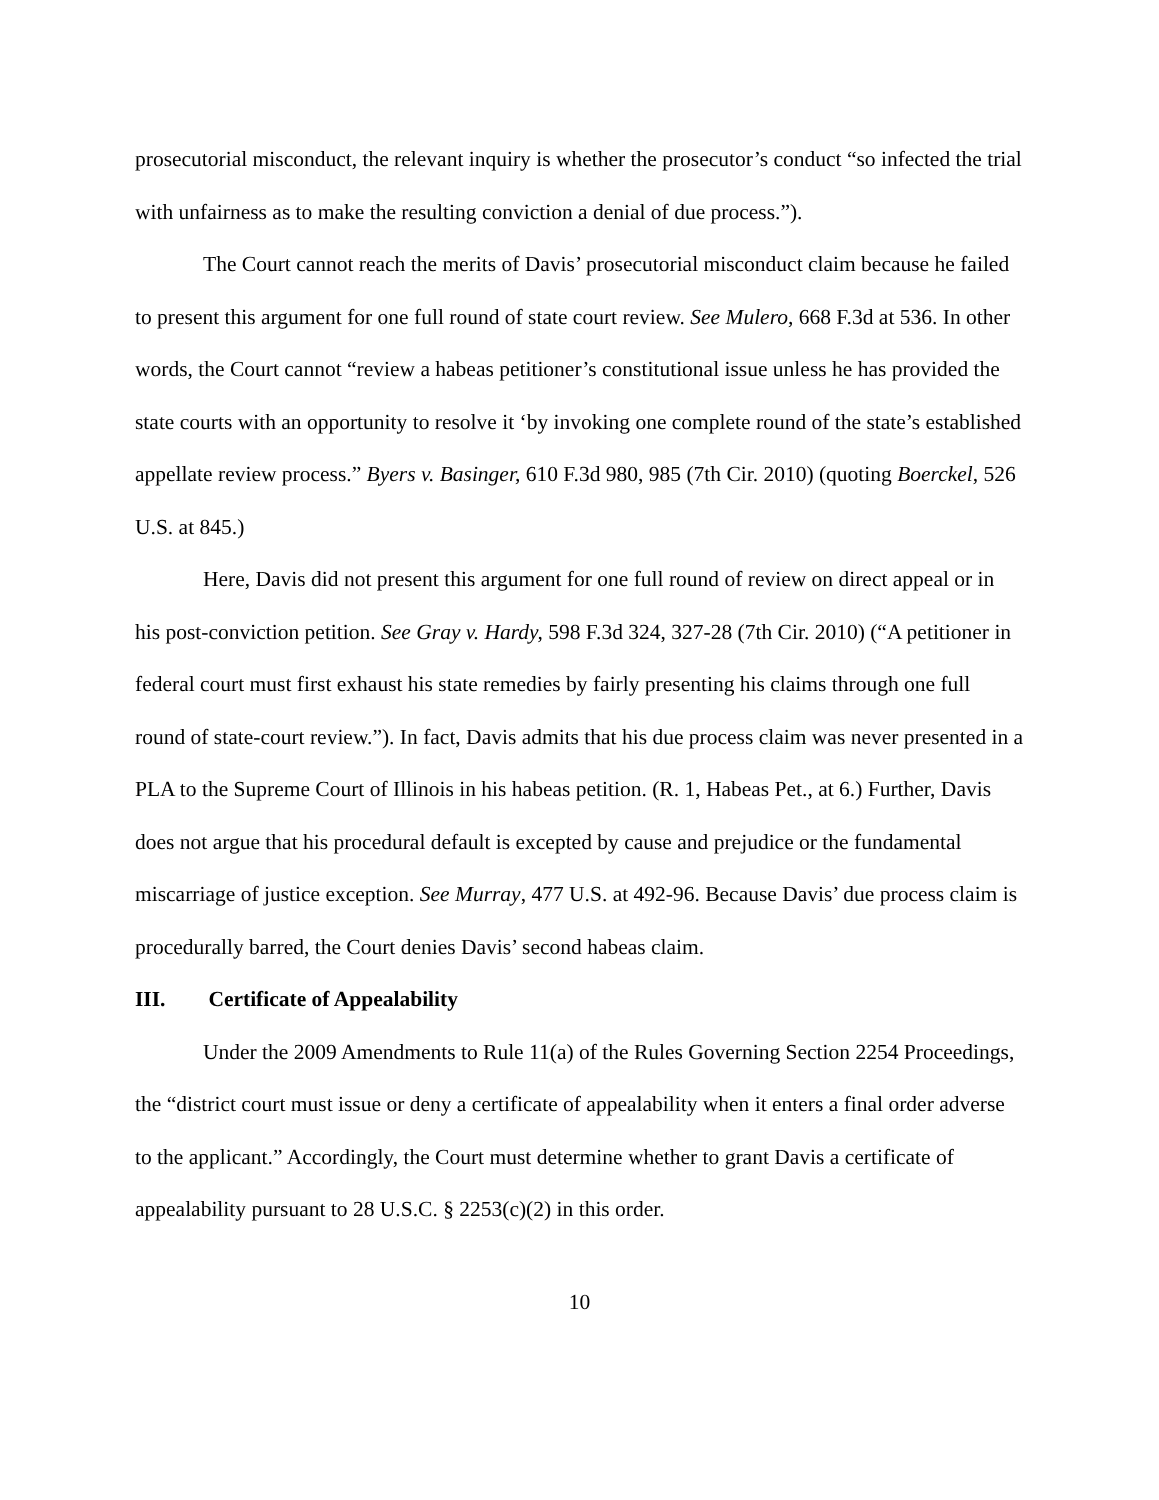prosecutorial misconduct, the relevant inquiry is whether the prosecutor’s conduct “so infected the trial with unfairness as to make the resulting conviction a denial of due process.”).
The Court cannot reach the merits of Davis’ prosecutorial misconduct claim because he failed to present this argument for one full round of state court review. See Mulero, 668 F.3d at 536. In other words, the Court cannot “review a habeas petitioner’s constitutional issue unless he has provided the state courts with an opportunity to resolve it ‘by invoking one complete round of the state’s established appellate review process.” Byers v. Basinger, 610 F.3d 980, 985 (7th Cir. 2010) (quoting Boerckel, 526 U.S. at 845.)
Here, Davis did not present this argument for one full round of review on direct appeal or in his post-conviction petition. See Gray v. Hardy, 598 F.3d 324, 327-28 (7th Cir. 2010) (“A petitioner in federal court must first exhaust his state remedies by fairly presenting his claims through one full round of state-court review.”). In fact, Davis admits that his due process claim was never presented in a PLA to the Supreme Court of Illinois in his habeas petition. (R. 1, Habeas Pet., at 6.) Further, Davis does not argue that his procedural default is excepted by cause and prejudice or the fundamental miscarriage of justice exception. See Murray, 477 U.S. at 492-96. Because Davis’ due process claim is procedurally barred, the Court denies Davis’ second habeas claim.
III. Certificate of Appealability
Under the 2009 Amendments to Rule 11(a) of the Rules Governing Section 2254 Proceedings, the “district court must issue or deny a certificate of appealability when it enters a final order adverse to the applicant.” Accordingly, the Court must determine whether to grant Davis a certificate of appealability pursuant to 28 U.S.C. § 2253(c)(2) in this order.
10